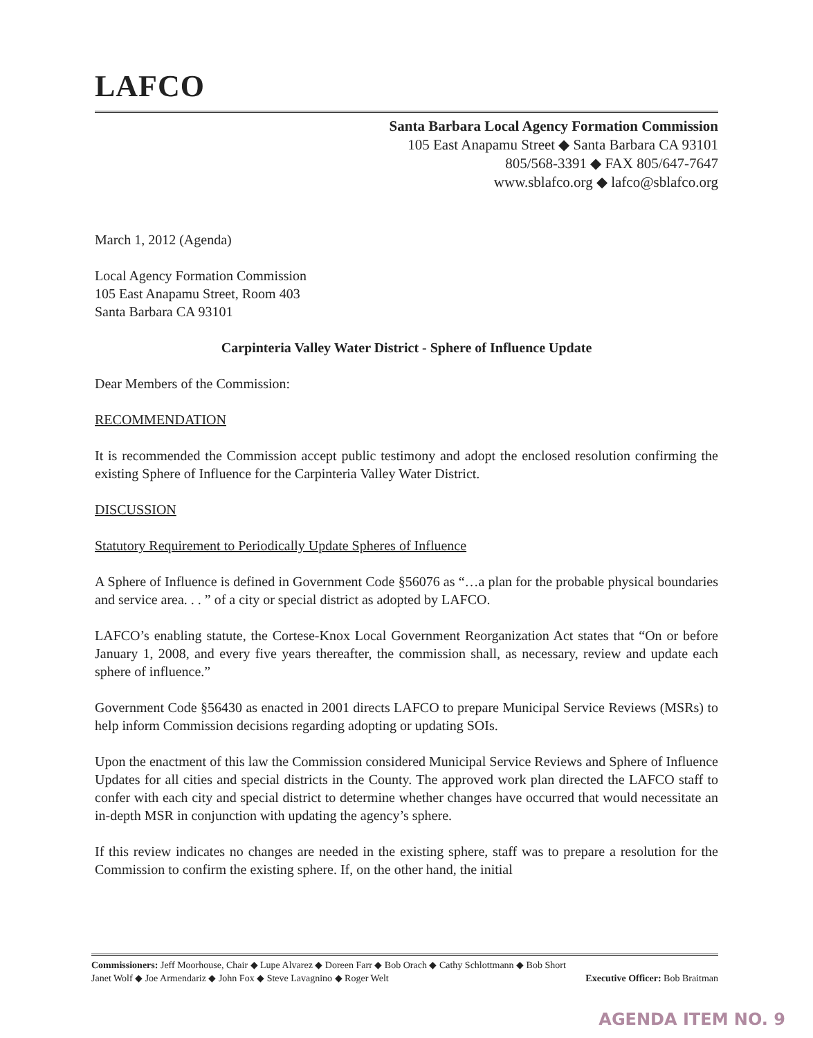LAFCO
Santa Barbara Local Agency Formation Commission
105 East Anapamu Street ◆ Santa Barbara CA 93101
805/568-3391 ◆ FAX 805/647-7647
www.sblafco.org ◆ lafco@sblafco.org
March 1, 2012 (Agenda)
Local Agency Formation Commission
105 East Anapamu Street, Room 403
Santa Barbara CA 93101
Carpinteria Valley Water District - Sphere of Influence Update
Dear Members of the Commission:
RECOMMENDATION
It is recommended the Commission accept public testimony and adopt the enclosed resolution confirming the existing Sphere of Influence for the Carpinteria Valley Water District.
DISCUSSION
Statutory Requirement to Periodically Update Spheres of Influence
A Sphere of Influence is defined in Government Code §56076 as “…a plan for the probable physical boundaries and service area. . . ” of a city or special district as adopted by LAFCO.
LAFCO’s enabling statute, the Cortese-Knox Local Government Reorganization Act states that “On or before January 1, 2008, and every five years thereafter, the commission shall, as necessary, review and update each sphere of influence.”
Government Code §56430 as enacted in 2001 directs LAFCO to prepare Municipal Service Reviews (MSRs) to help inform Commission decisions regarding adopting or updating SOIs.
Upon the enactment of this law the Commission considered Municipal Service Reviews and Sphere of Influence Updates for all cities and special districts in the County. The approved work plan directed the LAFCO staff to confer with each city and special district to determine whether changes have occurred that would necessitate an in-depth MSR in conjunction with updating the agency’s sphere.
If this review indicates no changes are needed in the existing sphere, staff was to prepare a resolution for the Commission to confirm the existing sphere. If, on the other hand, the initial
Commissioners: Jeff Moorhouse, Chair ◆ Lupe Alvarez ◆ Doreen Farr ◆ Bob Orach ◆ Cathy Schlottmann ◆ Bob Short
Janet Wolf ◆ Joe Armendariz ◆ John Fox ◆ Steve Lavagnino ◆ Roger Welt Executive Officer: Bob Braitman
AGENDA ITEM NO. 9